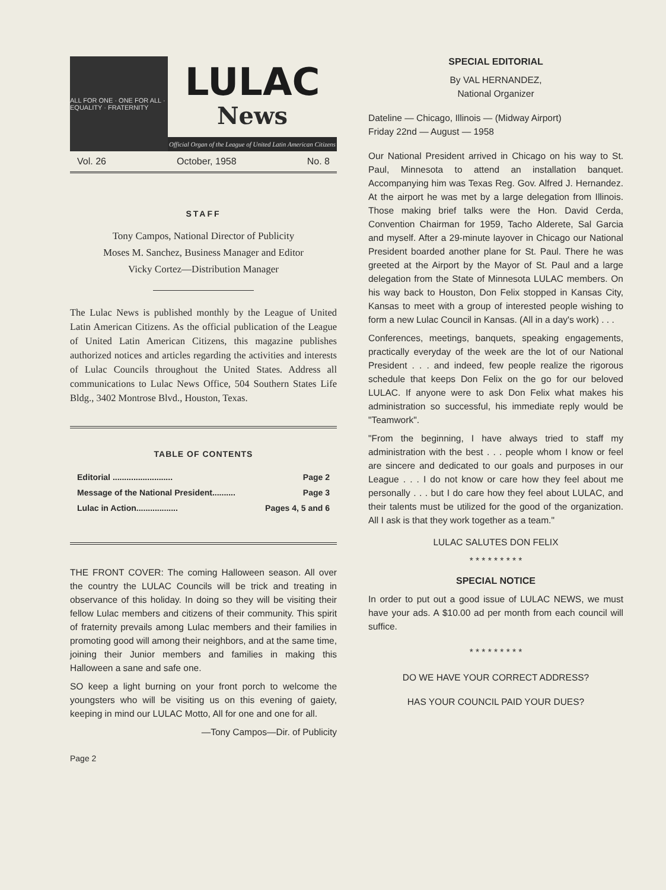ALL FOR ONE · ONE FOR ALL · EQUALITY · FRATERNITY
LULAC
News
Official Organ of the League of United Latin American Citizens
Vol. 26 October, 1958 No. 8
STAFF
Tony Campos, National Director of Publicity
Moses M. Sanchez, Business Manager and Editor
Vicky Cortez—Distribution Manager
The Lulac News is published monthly by the League of United Latin American Citizens. As the official publication of the League of United Latin American Citizens, this magazine publishes authorized notices and articles regarding the activities and interests of Lulac Councils throughout the United States. Address all communications to Lulac News Office, 504 Southern States Life Bldg., 3402 Montrose Blvd., Houston, Texas.
TABLE OF CONTENTS
Editorial .......................... Page 2
Message of the National President.......... Page 3
Lulac in Action.................. Pages 4, 5 and 6
THE FRONT COVER: The coming Halloween season. All over the country the LULAC Councils will be trick and treating in observance of this holiday. In doing so they will be visiting their fellow Lulac members and citizens of their community. This spirit of fraternity prevails among Lulac members and their families in promoting good will among their neighbors, and at the same time, joining their Junior members and families in making this Halloween a sane and safe one.
SO keep a light burning on your front porch to welcome the youngsters who will be visiting us on this evening of gaiety, keeping in mind our LULAC Motto, All for one and one for all.
—Tony Campos—Dir. of Publicity
Page 2
SPECIAL EDITORIAL
By VAL HERNANDEZ,
National Organizer
Dateline — Chicago, Illinois — (Midway Airport)
Friday 22nd — August — 1958
Our National President arrived in Chicago on his way to St. Paul, Minnesota to attend an installation banquet. Accompanying him was Texas Reg. Gov. Alfred J. Hernandez. At the airport he was met by a large delegation from Illinois. Those making brief talks were the Hon. David Cerda, Convention Chairman for 1959, Tacho Alderete, Sal Garcia and myself. After a 29-minute layover in Chicago our National President boarded another plane for St. Paul. There he was greeted at the Airport by the Mayor of St. Paul and a large delegation from the State of Minnesota LULAC members. On his way back to Houston, Don Felix stopped in Kansas City, Kansas to meet with a group of interested people wishing to form a new Lulac Council in Kansas. (All in a day's work) . . .
Conferences, meetings, banquets, speaking engagements, practically everyday of the week are the lot of our National President . . . and indeed, few people realize the rigorous schedule that keeps Don Felix on the go for our beloved LULAC. If anyone were to ask Don Felix what makes his administration so successful, his immediate reply would be "Teamwork".
"From the beginning, I have always tried to staff my administration with the best . . . people whom I know or feel are sincere and dedicated to our goals and purposes in our League . . . I do not know or care how they feel about me personally . . . but I do care how they feel about LULAC, and their talents must be utilized for the good of the organization. All I ask is that they work together as a team."
LULAC SALUTES DON FELIX
* * * * * * * * *
SPECIAL NOTICE
In order to put out a good issue of LULAC NEWS, we must have your ads. A $10.00 ad per month from each council will suffice.
* * * * * * * * *
DO WE HAVE YOUR CORRECT ADDRESS?
HAS YOUR COUNCIL PAID YOUR DUES?